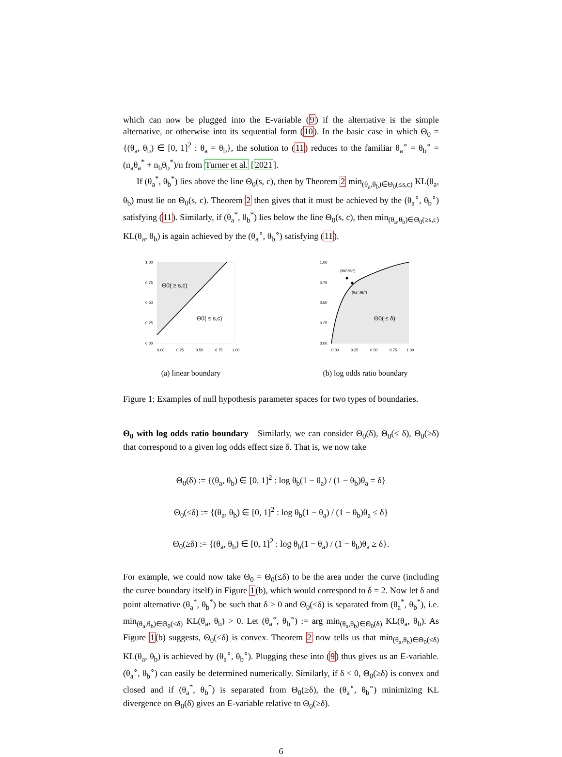which can now be plugged into the E-variable (9) if the alternative is the simple alternative, or otherwise into its sequential form (10). In the basic case in which Θ<sub>0</sub> = {(θ<sub>a</sub>, θ<sub>b</sub>) ∈ [0, 1]<sup>2</sup> : θ<sub>a</sub> = θ<sub>b</sub>}, the solution to (11) reduces to the familiar θ<sub>a</sub><sup>∘</sup> = θ<sub>b</sub><sup>∘</sup> = (n<sub>a</sub>θ<sub>a</sub><sup>*</sup> + n<sub>b</sub>θ<sub>b</sub><sup>*</sup>)/n from Turner et al. [2021].
If (θ<sub>a</sub><sup>*</sup>, θ<sub>b</sub><sup>*</sup>) lies above the line Θ<sub>0</sub>(s, c), then by Theorem 2 min<sub>(θ<sub>a</sub>,θ<sub>b</sub>)∈Θ<sub>0</sub>(≤s,c)</sub> KL(θ<sub>a</sub>, θ<sub>b</sub>) must lie on Θ<sub>0</sub>(s, c). Theorem 2 then gives that it must be achieved by the (θ<sub>a</sub><sup>∘</sup>, θ<sub>b</sub><sup>∘</sup>) satisfying (11). Similarly, if (θ<sub>a</sub><sup>*</sup>, θ<sub>b</sub><sup>*</sup>) lies below the line Θ<sub>0</sub>(s, c), then min<sub>(θ<sub>a</sub>,θ<sub>b</sub>)∈Θ<sub>0</sub>(≥s,c)</sub> KL(θ<sub>a</sub>, θ<sub>b</sub>) is again achieved by the (θ<sub>a</sub><sup>∘</sup>, θ<sub>b</sub><sup>∘</sup>) satisfying (11).
1.00
0.75
0.50
0.25
0.00
0.00
0.25
0.50
0.75
1.00
Θ0( ≥ s,c)
Θ0( ≤ s,c)
(a) linear boundary
(θa*,θb*)
(θa°,θb°)
1.00
0.75
0.50
0.25
0.00
0.00
0.25
0.50
0.75
1.00
Θ0( ≤ δ)
(b) log odds ratio boundary
Figure 1: Examples of null hypothesis parameter spaces for two types of boundaries.
Θ<sub>0</sub> with log odds ratio boundary Similarly, we can consider Θ<sub>0</sub>(δ), Θ<sub>0</sub>(≤ δ), Θ<sub>0</sub>(≥δ) that correspond to a given log odds effect size δ. That is, we now take
Θ<sub>0</sub>(δ) := {(θ<sub>a</sub>, θ<sub>b</sub>) ∈ [0, 1]<sup>2</sup> : log θ<sub>b</sub>(1 − θ<sub>a</sub>) / (1 − θ<sub>b</sub>)θ<sub>a</sub> = δ}
Θ<sub>0</sub>(≤δ) := {(θ<sub>a</sub>, θ<sub>b</sub>) ∈ [0, 1]<sup>2</sup> : log θ<sub>b</sub>(1 − θ<sub>a</sub>) / (1 − θ<sub>b</sub>)θ<sub>a</sub> ≤ δ}
Θ<sub>0</sub>(≥δ) := {(θ<sub>a</sub>, θ<sub>b</sub>) ∈ [0, 1]<sup>2</sup> : log θ<sub>b</sub>(1 − θ<sub>a</sub>) / (1 − θ<sub>b</sub>)θ<sub>a</sub> ≥ δ}.
For example, we could now take Θ<sub>0</sub> = Θ<sub>0</sub>(≤δ) to be the area under the curve (including the curve boundary itself) in Figure 1(b), which would correspond to δ = 2. Now let δ and point alternative (θ<sub>a</sub><sup>*</sup>, θ<sub>b</sub><sup>*</sup>) be such that δ > 0 and Θ<sub>0</sub>(≤δ) is separated from (θ<sub>a</sub><sup>*</sup>, θ<sub>b</sub><sup>*</sup>), i.e. min<sub>(θ<sub>a</sub>,θ<sub>b</sub>)∈Θ<sub>0</sub>(≤δ)</sub> KL(θ<sub>a</sub>, θ<sub>b</sub>) > 0. Let (θ<sub>a</sub><sup>∘</sup>, θ<sub>b</sub><sup>∘</sup>) := arg min<sub>(θ<sub>a</sub>,θ<sub>b</sub>)∈Θ<sub>0</sub>(δ)</sub> KL(θ<sub>a</sub>, θ<sub>b</sub>). As Figure 1(b) suggests, Θ<sub>0</sub>(≤δ) is convex. Theorem 2 now tells us that min<sub>(θ<sub>a</sub>,θ<sub>b</sub>)∈Θ<sub>0</sub>(≤δ)</sub> KL(θ<sub>a</sub>, θ<sub>b</sub>) is achieved by (θ<sub>a</sub><sup>∘</sup>, θ<sub>b</sub><sup>∘</sup>). Plugging these into (9) thus gives us an E-variable. (θ<sub>a</sub><sup>∘</sup>, θ<sub>b</sub><sup>∘</sup>) can easily be determined numerically. Similarly, if δ < 0, Θ<sub>0</sub>(≥δ) is convex and closed and if (θ<sub>a</sub><sup>*</sup>, θ<sub>b</sub><sup>*</sup>) is separated from Θ<sub>0</sub>(≥δ), the (θ<sub>a</sub><sup>∘</sup>, θ<sub>b</sub><sup>∘</sup>) minimizing KL divergence on Θ<sub>0</sub>(δ) gives an E-variable relative to Θ<sub>0</sub>(≥δ).
6